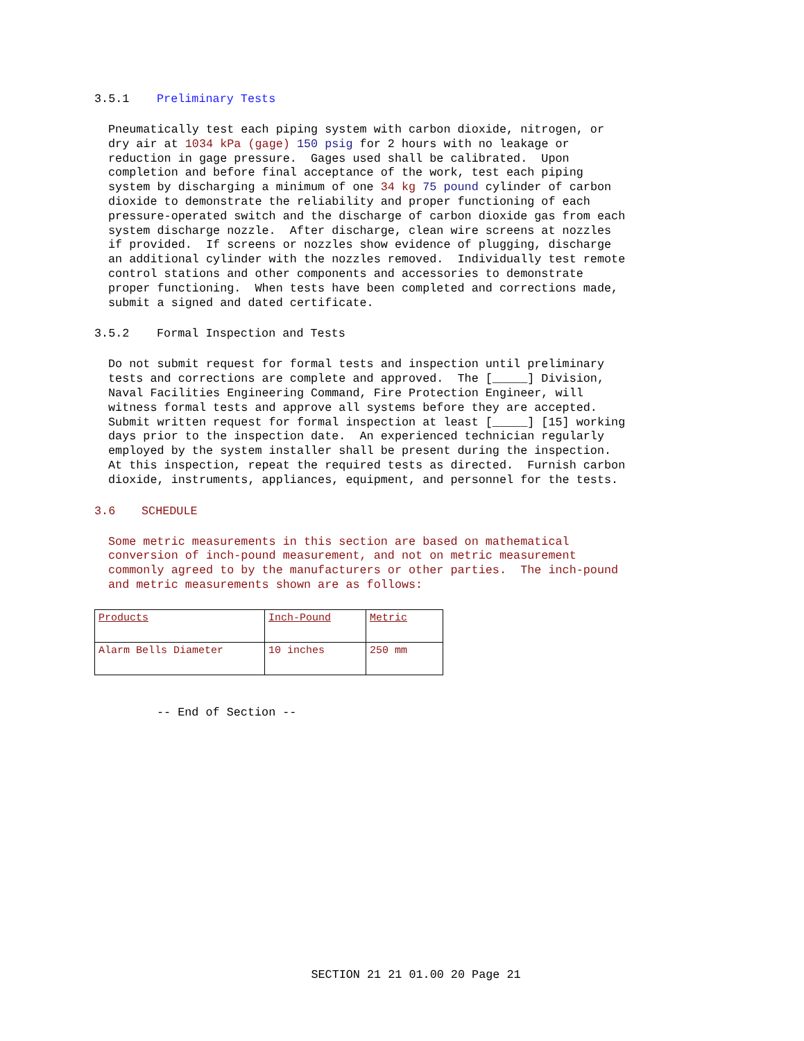3.5.1 Preliminary Tests
Pneumatically test each piping system with carbon dioxide, nitrogen, or dry air at 1034 kPa (gage) 150 psig for 2 hours with no leakage or reduction in gage pressure. Gages used shall be calibrated. Upon completion and before final acceptance of the work, test each piping system by discharging a minimum of one 34 kg 75 pound cylinder of carbon dioxide to demonstrate the reliability and proper functioning of each pressure-operated switch and the discharge of carbon dioxide gas from each system discharge nozzle. After discharge, clean wire screens at nozzles if provided. If screens or nozzles show evidence of plugging, discharge an additional cylinder with the nozzles removed. Individually test remote control stations and other components and accessories to demonstrate proper functioning. When tests have been completed and corrections made, submit a signed and dated certificate.
3.5.2 Formal Inspection and Tests
Do not submit request for formal tests and inspection until preliminary tests and corrections are complete and approved. The [_____] Division, Naval Facilities Engineering Command, Fire Protection Engineer, will witness formal tests and approve all systems before they are accepted. Submit written request for formal inspection at least [_____] [15] working days prior to the inspection date. An experienced technician regularly employed by the system installer shall be present during the inspection. At this inspection, repeat the required tests as directed. Furnish carbon dioxide, instruments, appliances, equipment, and personnel for the tests.
3.6 SCHEDULE
Some metric measurements in this section are based on mathematical conversion of inch-pound measurement, and not on metric measurement commonly agreed to by the manufacturers or other parties. The inch-pound and metric measurements shown are as follows:
| Products | Inch-Pound | Metric |
| --- | --- | --- |
| Alarm Bells Diameter | 10 inches | 250 mm |
-- End of Section --
SECTION 21 21 01.00 20 Page 21